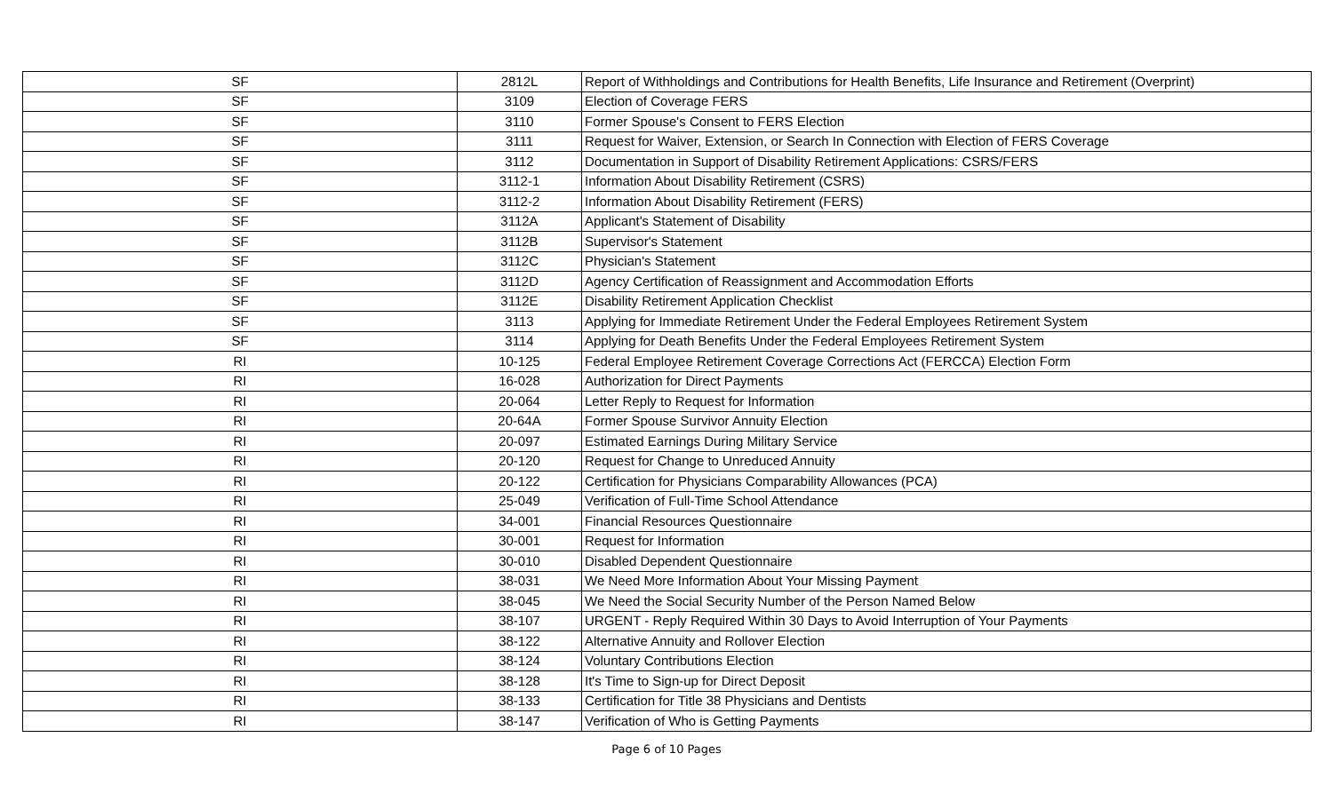| SF | 2812L | Report of Withholdings and Contributions for Health Benefits, Life Insurance and Retirement (Overprint) |
| SF | 3109 | Election of Coverage FERS |
| SF | 3110 | Former Spouse's Consent to FERS Election |
| SF | 3111 | Request for Waiver, Extension, or Search In Connection with Election of FERS Coverage |
| SF | 3112 | Documentation in Support of Disability Retirement Applications: CSRS/FERS |
| SF | 3112-1 | Information About Disability Retirement (CSRS) |
| SF | 3112-2 | Information About Disability Retirement (FERS) |
| SF | 3112A | Applicant's Statement of Disability |
| SF | 3112B | Supervisor's Statement |
| SF | 3112C | Physician's Statement |
| SF | 3112D | Agency Certification of Reassignment and Accommodation Efforts |
| SF | 3112E | Disability Retirement Application Checklist |
| SF | 3113 | Applying for Immediate Retirement Under the Federal Employees Retirement System |
| SF | 3114 | Applying for Death Benefits Under the Federal Employees Retirement System |
| RI | 10-125 | Federal Employee Retirement Coverage Corrections Act (FERCCA) Election Form |
| RI | 16-028 | Authorization for Direct Payments |
| RI | 20-064 | Letter Reply to Request for Information |
| RI | 20-64A | Former Spouse Survivor Annuity Election |
| RI | 20-097 | Estimated Earnings During Military Service |
| RI | 20-120 | Request for Change to Unreduced Annuity |
| RI | 20-122 | Certification for Physicians Comparability Allowances (PCA) |
| RI | 25-049 | Verification of Full-Time School Attendance |
| RI | 34-001 | Financial Resources Questionnaire |
| RI | 30-001 | Request for Information |
| RI | 30-010 | Disabled Dependent Questionnaire |
| RI | 38-031 | We Need More Information About Your Missing Payment |
| RI | 38-045 | We Need the Social Security Number of the Person Named Below |
| RI | 38-107 | URGENT - Reply Required Within 30 Days to Avoid Interruption of Your Payments |
| RI | 38-122 | Alternative Annuity and Rollover Election |
| RI | 38-124 | Voluntary Contributions Election |
| RI | 38-128 | It's Time to Sign-up for Direct Deposit |
| RI | 38-133 | Certification for Title 38 Physicians and Dentists |
| RI | 38-147 | Verification of Who is Getting Payments |
Page 6 of 10 Pages